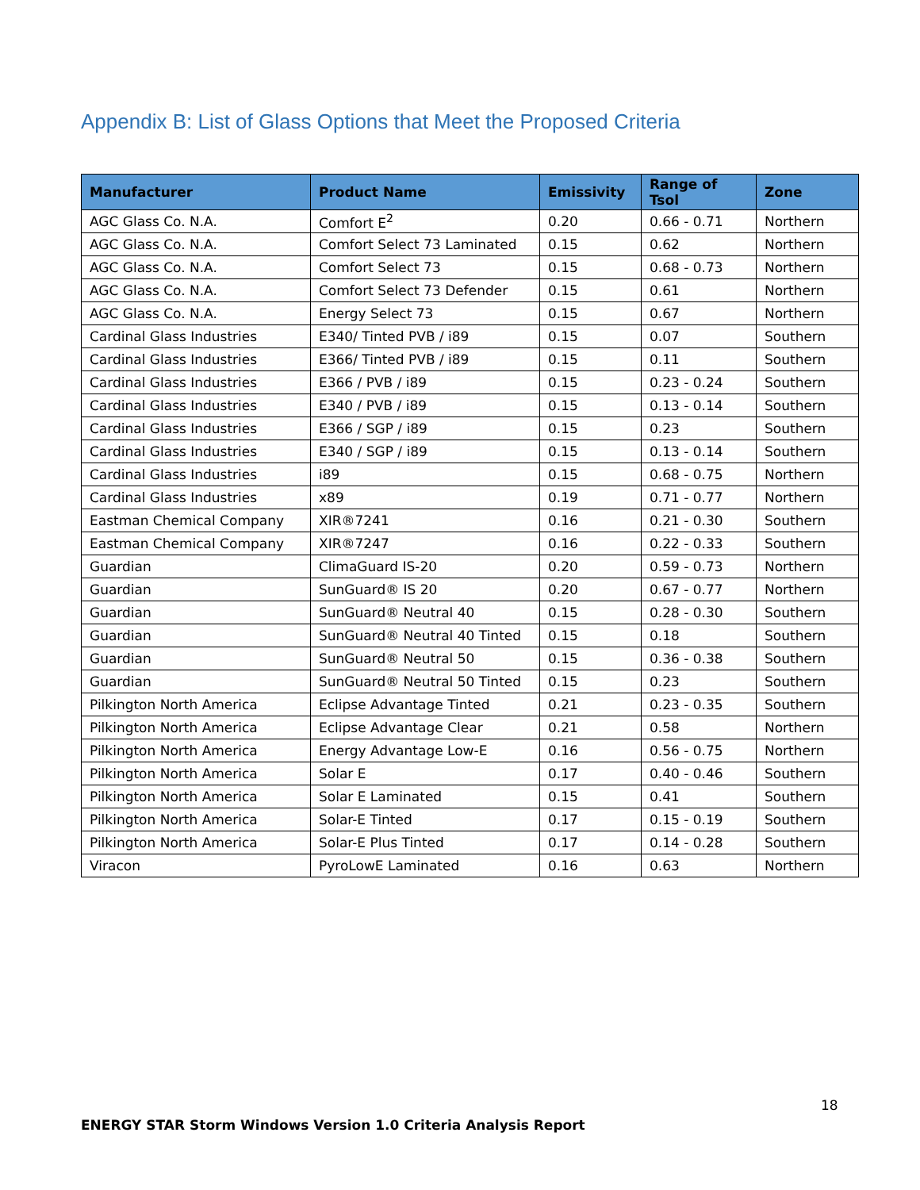Appendix B: List of Glass Options that Meet the Proposed Criteria
| Manufacturer | Product Name | Emissivity | Range of Tsol | Zone |
| --- | --- | --- | --- | --- |
| AGC Glass Co. N.A. | Comfort E<sup>2</sup> | 0.20 | 0.66 - 0.71 | Northern |
| AGC Glass Co. N.A. | Comfort Select 73 Laminated | 0.15 | 0.62 | Northern |
| AGC Glass Co. N.A. | Comfort Select 73 | 0.15 | 0.68 - 0.73 | Northern |
| AGC Glass Co. N.A. | Comfort Select 73 Defender | 0.15 | 0.61 | Northern |
| AGC Glass Co. N.A. | Energy Select 73 | 0.15 | 0.67 | Northern |
| Cardinal Glass Industries | E340/ Tinted PVB / i89 | 0.15 | 0.07 | Southern |
| Cardinal Glass Industries | E366/ Tinted PVB / i89 | 0.15 | 0.11 | Southern |
| Cardinal Glass Industries | E366 / PVB / i89 | 0.15 | 0.23 - 0.24 | Southern |
| Cardinal Glass Industries | E340 / PVB / i89 | 0.15 | 0.13 - 0.14 | Southern |
| Cardinal Glass Industries | E366 / SGP / i89 | 0.15 | 0.23 | Southern |
| Cardinal Glass Industries | E340 / SGP / i89 | 0.15 | 0.13 - 0.14 | Southern |
| Cardinal Glass Industries | i89 | 0.15 | 0.68 - 0.75 | Northern |
| Cardinal Glass Industries | x89 | 0.19 | 0.71 - 0.77 | Northern |
| Eastman Chemical Company | XIR®7241 | 0.16 | 0.21 - 0.30 | Southern |
| Eastman Chemical Company | XIR®7247 | 0.16 | 0.22 - 0.33 | Southern |
| Guardian | ClimaGuard IS-20 | 0.20 | 0.59 - 0.73 | Northern |
| Guardian | SunGuard® IS 20 | 0.20 | 0.67 - 0.77 | Northern |
| Guardian | SunGuard® Neutral 40 | 0.15 | 0.28 - 0.30 | Southern |
| Guardian | SunGuard® Neutral 40 Tinted | 0.15 | 0.18 | Southern |
| Guardian | SunGuard® Neutral 50 | 0.15 | 0.36 - 0.38 | Southern |
| Guardian | SunGuard® Neutral 50 Tinted | 0.15 | 0.23 | Southern |
| Pilkington North America | Eclipse Advantage Tinted | 0.21 | 0.23 - 0.35 | Southern |
| Pilkington North America | Eclipse Advantage Clear | 0.21 | 0.58 | Northern |
| Pilkington North America | Energy Advantage Low-E | 0.16 | 0.56 - 0.75 | Northern |
| Pilkington North America | Solar E | 0.17 | 0.40 - 0.46 | Southern |
| Pilkington North America | Solar E Laminated | 0.15 | 0.41 | Southern |
| Pilkington North America | Solar-E Tinted | 0.17 | 0.15 - 0.19 | Southern |
| Pilkington North America | Solar-E Plus Tinted | 0.17 | 0.14 - 0.28 | Southern |
| Viracon | PyroLowE Laminated | 0.16 | 0.63 | Northern |
18
ENERGY STAR Storm Windows Version 1.0 Criteria Analysis Report